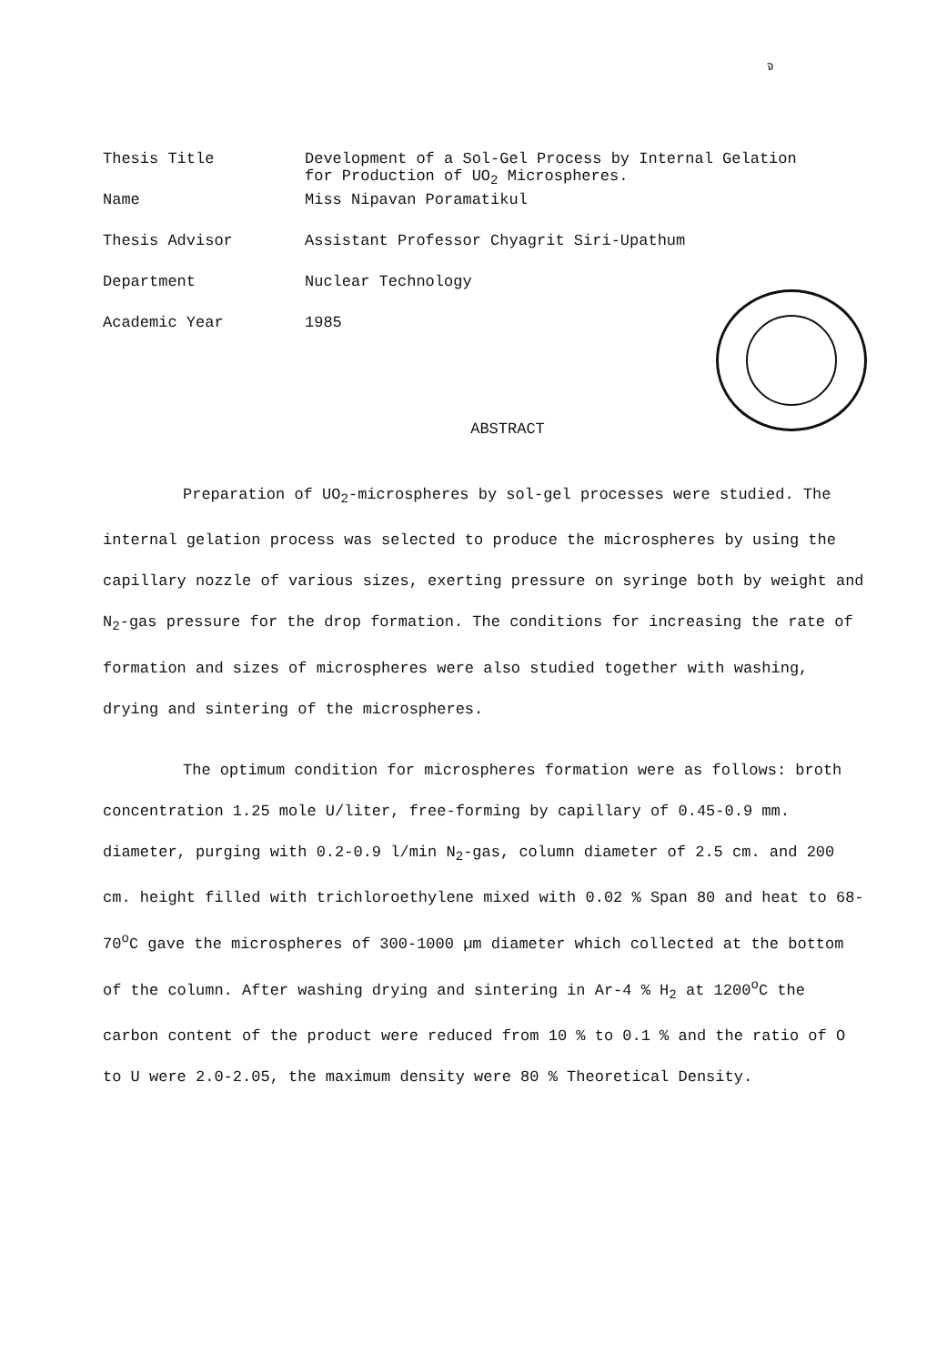จ
| Thesis Title | Development of a Sol-Gel Process by Internal Gelation for Production of UO<sub>2</sub> Microspheres. |
| Name | Miss Nipavan Poramatikul |
| Thesis Advisor | Assistant Professor Chyagrit Siri-Upathum |
| Department | Nuclear Technology |
| Academic Year | 1985 |
ABSTRACT
Preparation of UO<sub>2</sub>-microspheres by sol-gel processes were studied. The internal gelation process was selected to produce the microspheres by using the capillary nozzle of various sizes, exerting pressure on syringe both by weight and N<sub>2</sub>-gas pressure for the drop formation. The conditions for increasing the rate of formation and sizes of microspheres were also studied together with washing, drying and sintering of the microspheres.
The optimum condition for microspheres formation were as follows: broth concentration 1.25 mole U/liter, free-forming by capillary of 0.45-0.9 mm. diameter, purging with 0.2-0.9 l/min N<sub>2</sub>-gas, column diameter of 2.5 cm. and 200 cm. height filled with trichloroethylene mixed with 0.02 % Span 80 and heat to 68-70<sup>o</sup>C gave the microspheres of 300-1000 µm diameter which collected at the bottom of the column. After washing drying and sintering in Ar-4 % H<sub>2</sub> at 1200<sup>o</sup>C the carbon content of the product were reduced from 10 % to 0.1 % and the ratio of O to U were 2.0-2.05, the maximum density were 80 % Theoretical Density.